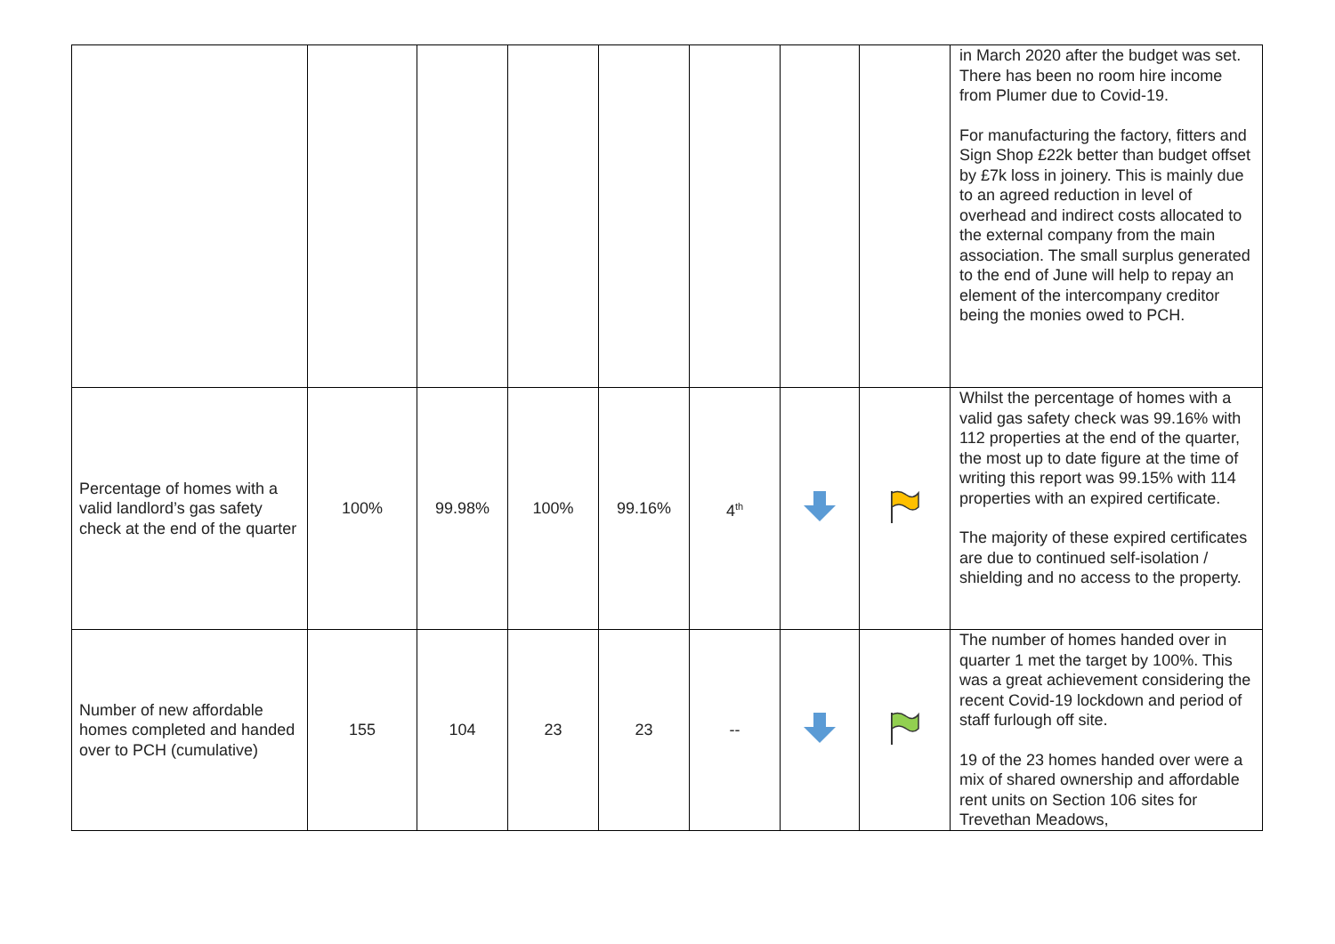| | | | | | | | | in March 2020 after the budget was set. There has been no room hire income from Plumer due to Covid-19. For manufacturing the factory, fitters and Sign Shop £22k better than budget offset by £7k loss in joinery. This is mainly due to an agreed reduction in level of overhead and indirect costs allocated to the external company from the main association. The small surplus generated to the end of June will help to repay an element of the intercompany creditor being the monies owed to PCH. |
| Percentage of homes with a valid landlord’s gas safety check at the end of the quarter | 100% | 99.98% | 100% | 99.16% | 4<sup>th</sup> | | | Whilst the percentage of homes with a valid gas safety check was 99.16% with 112 properties at the end of the quarter, the most up to date figure at the time of writing this report was 99.15% with 114 properties with an expired certificate. The majority of these expired certificates are due to continued self-isolation / shielding and no access to the property. |
| Number of new affordable homes completed and handed over to PCH (cumulative) | 155 | 104 | 23 | 23 | -- | | | The number of homes handed over in quarter 1 met the target by 100%. This was a great achievement considering the recent Covid-19 lockdown and period of staff furlough off site. 19 of the 23 homes handed over were a mix of shared ownership and affordable rent units on Section 106 sites for Trevethan Meadows, |